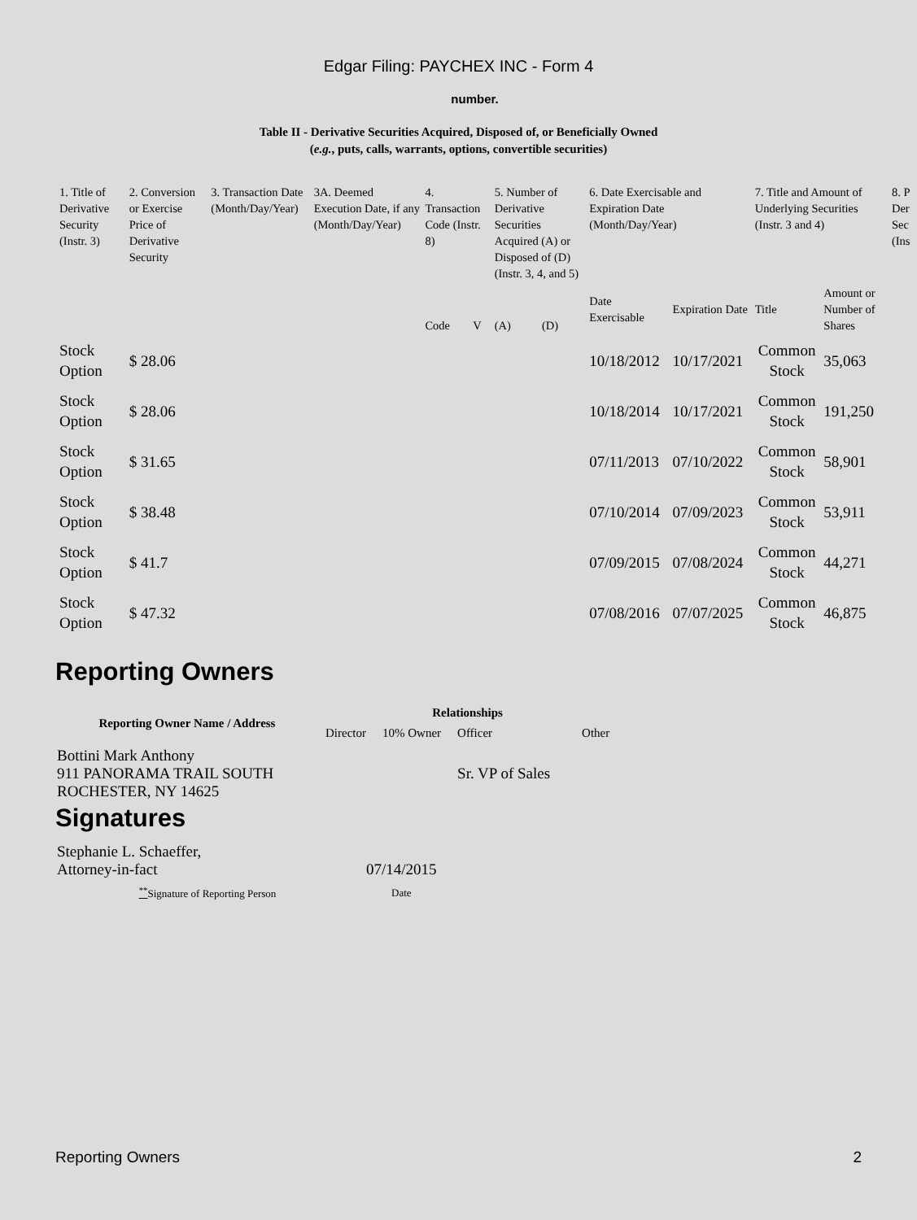Edgar Filing: PAYCHEX INC - Form 4
number.
Table II - Derivative Securities Acquired, Disposed of, or Beneficially Owned
(e.g., puts, calls, warrants, options, convertible securities)
| 1. Title of Derivative Security (Instr. 3) | 2. Conversion or Exercise Price of Derivative Security | 3. Transaction Date (Month/Day/Year) | 3A. Deemed Execution Date, if any (Month/Day/Year) | 4. Transaction Code (Instr. 8) | | 5. Number of Derivative Securities Acquired (A) or Disposed of (D) (Instr. 3, 4, and 5) | | 6. Date Exercisable and Expiration Date (Month/Day/Year) | | 7. Title and Amount of Underlying Securities (Instr. 3 and 4) | | 8. P Der Sec (Ins |
| --- | --- | --- | --- | --- | --- | --- | --- | --- | --- | --- | --- | --- |
| | | | | Code | V | (A) | (D) | Date Exercisable | Expiration Date | Title | Amount or Number of Shares | |
| Stock Option | $ 28.06 | | | | | | | 10/18/2012 | 10/17/2021 | Common Stock | 35,063 | |
| Stock Option | $ 28.06 | | | | | | | 10/18/2014 | 10/17/2021 | Common Stock | 191,250 | |
| Stock Option | $ 31.65 | | | | | | | 07/11/2013 | 07/10/2022 | Common Stock | 58,901 | |
| Stock Option | $ 38.48 | | | | | | | 07/10/2014 | 07/09/2023 | Common Stock | 53,911 | |
| Stock Option | $ 41.7 | | | | | | | 07/09/2015 | 07/08/2024 | Common Stock | 44,271 | |
| Stock Option | $ 47.32 | | | | | | | 07/08/2016 | 07/07/2025 | Common Stock | 46,875 | |
Reporting Owners
| Reporting Owner Name / Address | Relationships | | | |
| --- | --- | --- | --- | --- |
| | Director | 10% Owner | Officer | Other |
| Bottini Mark Anthony 911 PANORAMA TRAIL SOUTH ROCHESTER, NY 14625 | | | Sr. VP of Sales | |
Signatures
| Stephanie L. Schaeffer, Attorney-in-fact | 07/14/2015 |
| <sup>**</sup> Signature of Reporting Person | Date |
Reporting Owners 2